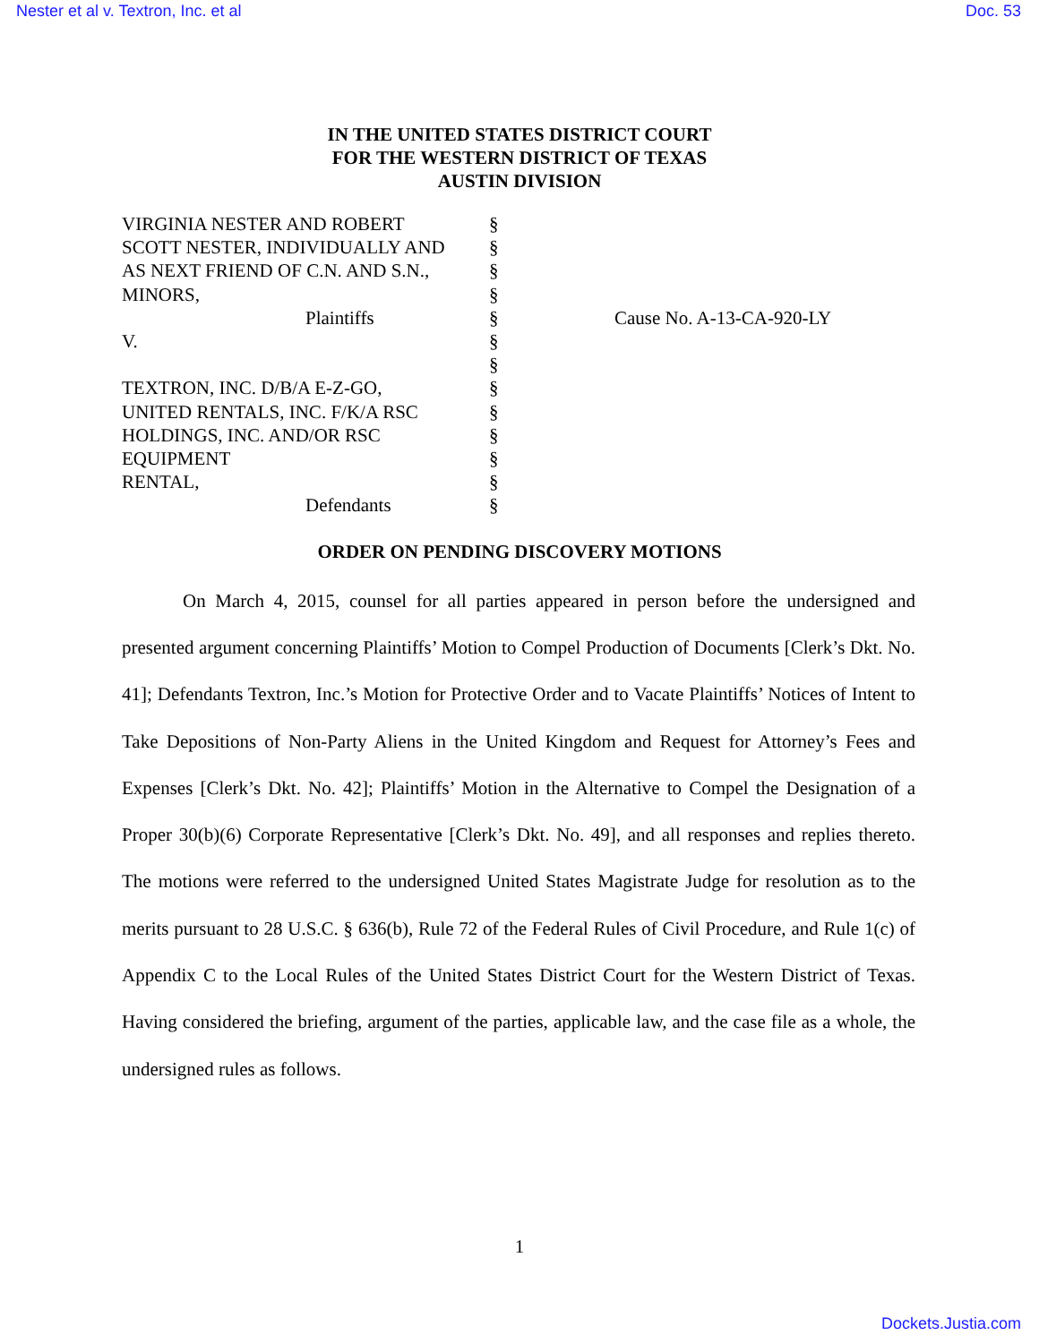Nester et al v. Textron, Inc. et al Doc. 53
IN THE UNITED STATES DISTRICT COURT
FOR THE WESTERN DISTRICT OF TEXAS
AUSTIN DIVISION
| VIRGINIA NESTER AND ROBERT | § | |
| SCOTT NESTER, INDIVIDUALLY AND | § | |
| AS NEXT FRIEND OF C.N. AND S.N., | § | |
| MINORS, | § | |
| Plaintiffs | § | Cause No. A-13-CA-920-LY |
| V. | § | |
| | § | |
| TEXTRON, INC. D/B/A E-Z-GO, | § | |
| UNITED RENTALS, INC. F/K/A RSC | § | |
| HOLDINGS, INC. AND/OR RSC | § | |
| EQUIPMENT | § | |
| RENTAL, | § | |
| Defendants | § | |
ORDER ON PENDING DISCOVERY MOTIONS
On March 4, 2015, counsel for all parties appeared in person before the undersigned and presented argument concerning Plaintiffs’ Motion to Compel Production of Documents [Clerk’s Dkt. No. 41]; Defendants Textron, Inc.’s Motion for Protective Order and to Vacate Plaintiffs’ Notices of Intent to Take Depositions of Non-Party Aliens in the United Kingdom and Request for Attorney’s Fees and Expenses [Clerk’s Dkt. No. 42]; Plaintiffs’ Motion in the Alternative to Compel the Designation of a Proper 30(b)(6) Corporate Representative [Clerk’s Dkt. No. 49], and all responses and replies thereto. The motions were referred to the undersigned United States Magistrate Judge for resolution as to the merits pursuant to 28 U.S.C. § 636(b), Rule 72 of the Federal Rules of Civil Procedure, and Rule 1(c) of Appendix C to the Local Rules of the United States District Court for the Western District of Texas. Having considered the briefing, argument of the parties, applicable law, and the case file as a whole, the undersigned rules as follows.
1
Dockets.Justia.com